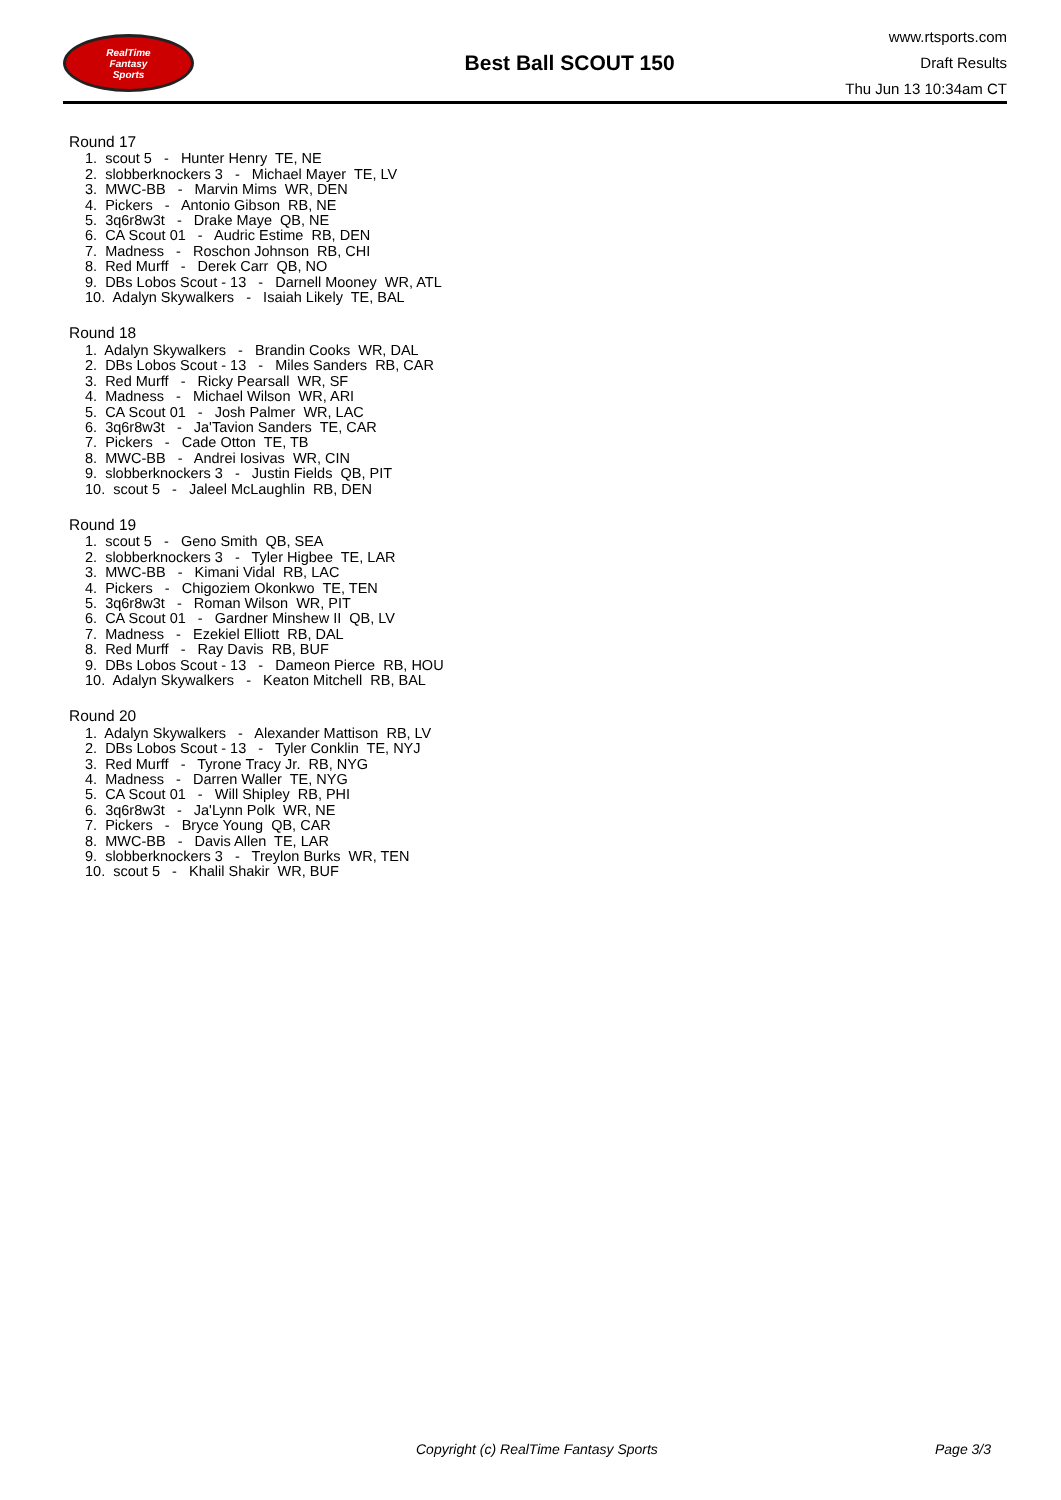RealTime
Fantasy
Sports
Best Ball SCOUT 150
www.rtsports.com
Draft Results
Thu Jun 13 10:34am CT
Round 17
1. scout 5 - Hunter Henry TE, NE
2. slobberknockers 3 - Michael Mayer TE, LV
3. MWC-BB - Marvin Mims WR, DEN
4. Pickers - Antonio Gibson RB, NE
5. 3q6r8w3t - Drake Maye QB, NE
6. CA Scout 01 - Audric Estime RB, DEN
7. Madness - Roschon Johnson RB, CHI
8. Red Murff - Derek Carr QB, NO
9. DBs Lobos Scout - 13 - Darnell Mooney WR, ATL
10. Adalyn Skywalkers - Isaiah Likely TE, BAL
Round 18
1. Adalyn Skywalkers - Brandin Cooks WR, DAL
2. DBs Lobos Scout - 13 - Miles Sanders RB, CAR
3. Red Murff - Ricky Pearsall WR, SF
4. Madness - Michael Wilson WR, ARI
5. CA Scout 01 - Josh Palmer WR, LAC
6. 3q6r8w3t - Ja'Tavion Sanders TE, CAR
7. Pickers - Cade Otton TE, TB
8. MWC-BB - Andrei Iosivas WR, CIN
9. slobberknockers 3 - Justin Fields QB, PIT
10. scout 5 - Jaleel McLaughlin RB, DEN
Round 19
1. scout 5 - Geno Smith QB, SEA
2. slobberknockers 3 - Tyler Higbee TE, LAR
3. MWC-BB - Kimani Vidal RB, LAC
4. Pickers - Chigoziem Okonkwo TE, TEN
5. 3q6r8w3t - Roman Wilson WR, PIT
6. CA Scout 01 - Gardner Minshew II QB, LV
7. Madness - Ezekiel Elliott RB, DAL
8. Red Murff - Ray Davis RB, BUF
9. DBs Lobos Scout - 13 - Dameon Pierce RB, HOU
10. Adalyn Skywalkers - Keaton Mitchell RB, BAL
Round 20
1. Adalyn Skywalkers - Alexander Mattison RB, LV
2. DBs Lobos Scout - 13 - Tyler Conklin TE, NYJ
3. Red Murff - Tyrone Tracy Jr. RB, NYG
4. Madness - Darren Waller TE, NYG
5. CA Scout 01 - Will Shipley RB, PHI
6. 3q6r8w3t - Ja'Lynn Polk WR, NE
7. Pickers - Bryce Young QB, CAR
8. MWC-BB - Davis Allen TE, LAR
9. slobberknockers 3 - Treylon Burks WR, TEN
10. scout 5 - Khalil Shakir WR, BUF
Copyright (c) RealTime Fantasy Sports Page 3/3